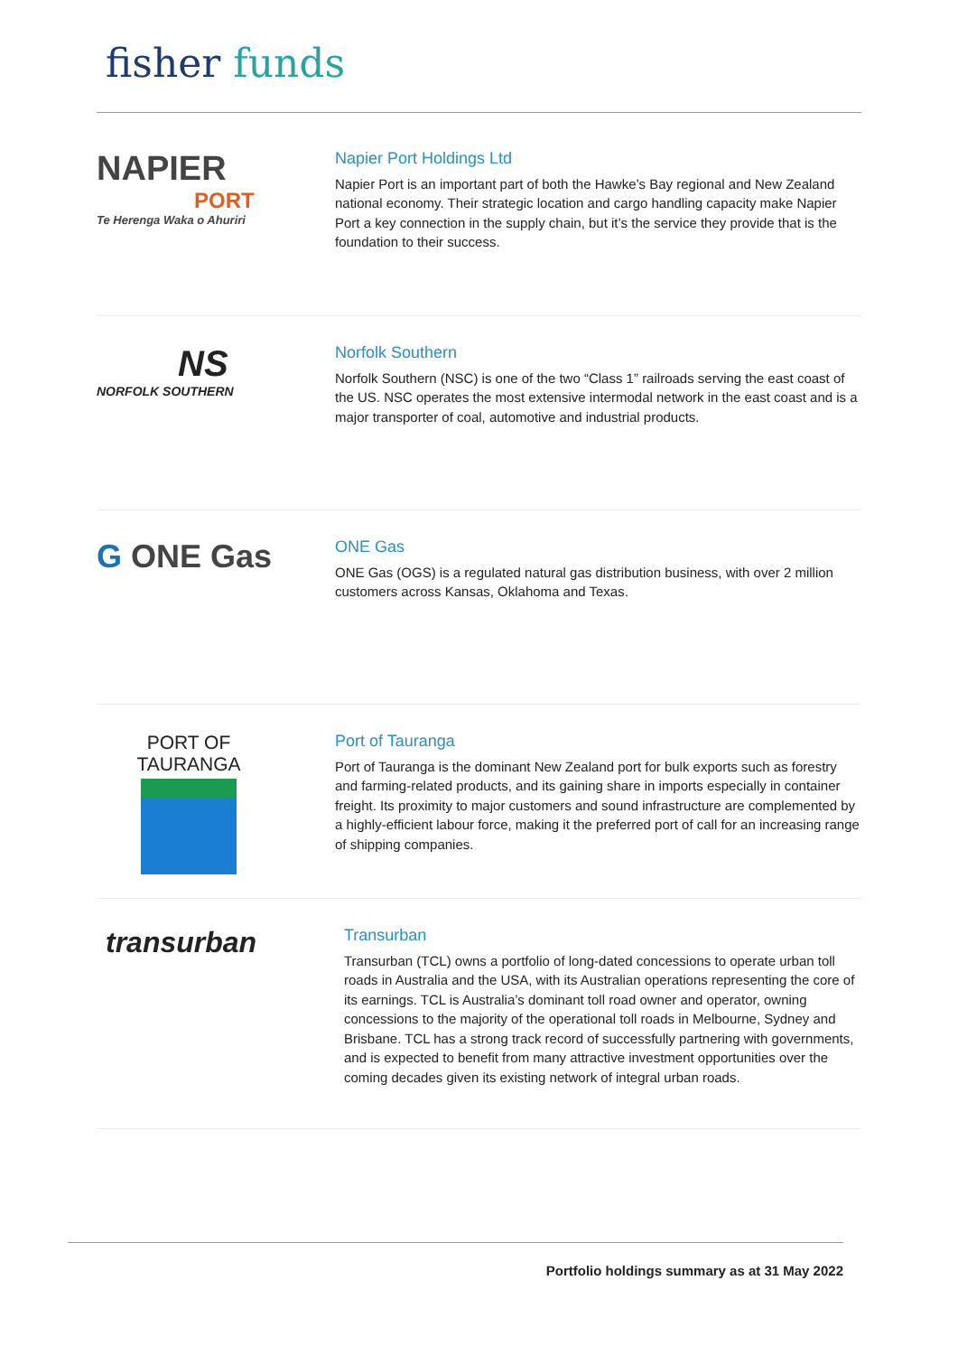fisher funds
NAPIER
PORT
Te Herenga Waka o Ahuriri
Napier Port Holdings Ltd
Napier Port is an important part of both the Hawke’s Bay regional and New Zealand national economy. Their strategic location and cargo handling capacity make Napier Port a key connection in the supply chain, but it’s the service they provide that is the foundation to their success.
NS
NORFOLK SOUTHERN
Norfolk Southern
Norfolk Southern (NSC) is one of the two “Class 1” railroads serving the east coast of the US. NSC operates the most extensive intermodal network in the east coast and is a major transporter of coal, automotive and industrial products.
G ONE Gas
ONE Gas
ONE Gas (OGS) is a regulated natural gas distribution business, with over 2 million customers across Kansas, Oklahoma and Texas.
PORT OF
TAURANGA
Port of Tauranga
Port of Tauranga is the dominant New Zealand port for bulk exports such as forestry and farming-related products, and its gaining share in imports especially in container freight. Its proximity to major customers and sound infrastructure are complemented by a highly-efficient labour force, making it the preferred port of call for an increasing range of shipping companies.
transurban
Transurban
Transurban (TCL) owns a portfolio of long-dated concessions to operate urban toll roads in Australia and the USA, with its Australian operations representing the core of its earnings. TCL is Australia’s dominant toll road owner and operator, owning concessions to the majority of the operational toll roads in Melbourne, Sydney and Brisbane. TCL has a strong track record of successfully partnering with governments, and is expected to benefit from many attractive investment opportunities over the coming decades given its existing network of integral urban roads.
Portfolio holdings summary as at 31 May 2022